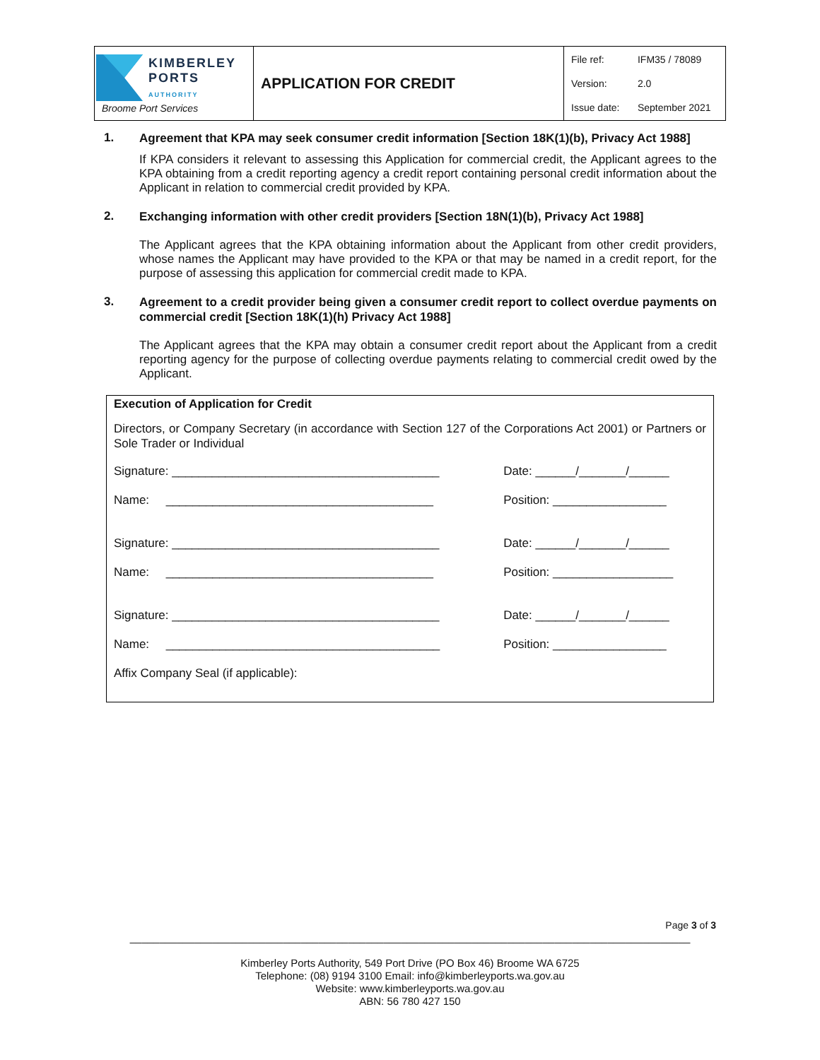| KIMBERLEY PORTS AUTHORITY Broome Port Services | APPLICATION FOR CREDIT | / File ref: / IFM35 / 78089 / / Version: / 2.0 / / Issue date: / September 2021 / |
1.
Agreement that KPA may seek consumer credit information [Section 18K(1)(b), Privacy Act 1988]
If KPA considers it relevant to assessing this Application for commercial credit, the Applicant agrees to the KPA obtaining from a credit reporting agency a credit report containing personal credit information about the Applicant in relation to commercial credit provided by KPA.
2.
Exchanging information with other credit providers [Section 18N(1)(b), Privacy Act 1988]
The Applicant agrees that the KPA obtaining information about the Applicant from other credit providers, whose names the Applicant may have provided to the KPA or that may be named in a credit report, for the purpose of assessing this application for commercial credit made to KPA.
3.
Agreement to a credit provider being given a consumer credit report to collect overdue payments on commercial credit [Section 18K(1)(h) Privacy Act 1988]
The Applicant agrees that the KPA may obtain a consumer credit report about the Applicant from a credit reporting agency for the purpose of collecting overdue payments relating to commercial credit owed by the Applicant.
Execution of Application for Credit
Directors, or Company Secretary (in accordance with Section 127 of the Corporations Act 2001) or Partners or Sole Trader or Individual
| Signature: ________________________________________ | Date: ______/_______/______ |
| Name: ________________________________________ | Position: _________________ |
| Signature: ________________________________________ | Date: ______/_______/______ |
| Name: ________________________________________ | Position: __________________ |
| Signature: ________________________________________ | Date: ______/_______/______ |
| Name: _________________________________________ | Position: _________________ |
| Affix Company Seal (if applicable): | |
Page 3 of 3
_______________________________________________________________________________________________
Kimberley Ports Authority, 549 Port Drive (PO Box 46) Broome WA 6725
Telephone: (08) 9194 3100 Email: info@kimberleyports.wa.gov.au
Website: www.kimberleyports.wa.gov.au
ABN: 56 780 427 150